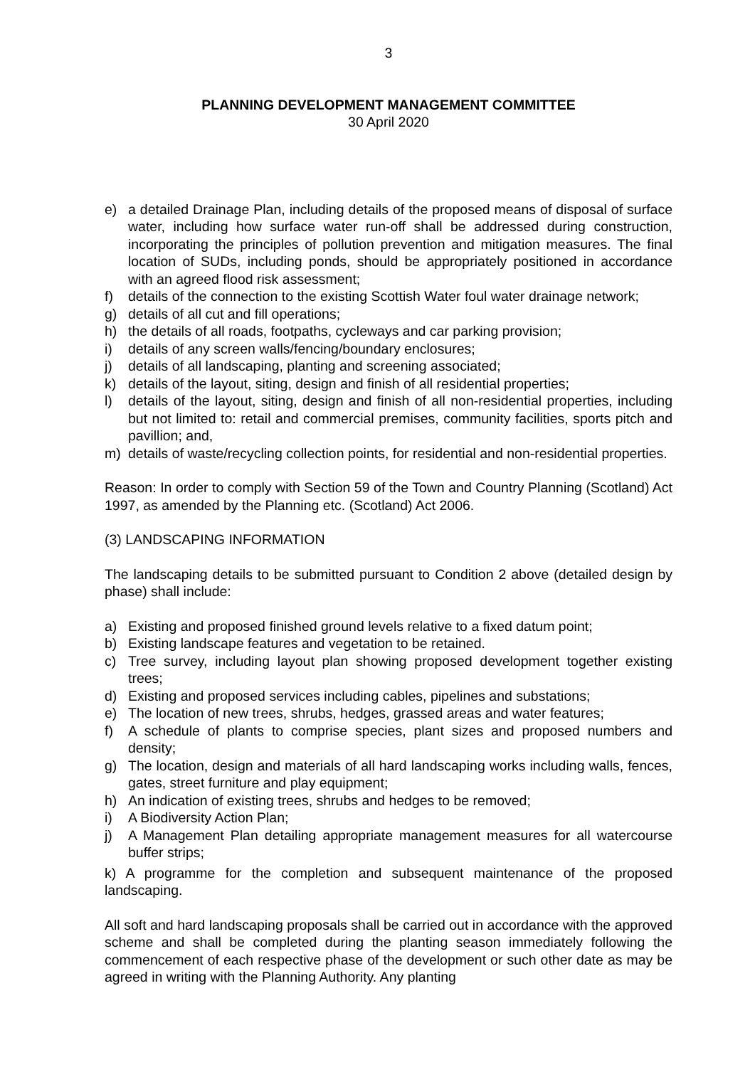3
PLANNING DEVELOPMENT MANAGEMENT COMMITTEE
30 April 2020
e) a detailed Drainage Plan, including details of the proposed means of disposal of surface water, including how surface water run-off shall be addressed during construction, incorporating the principles of pollution prevention and mitigation measures. The final location of SUDs, including ponds, should be appropriately positioned in accordance with an agreed flood risk assessment;
f) details of the connection to the existing Scottish Water foul water drainage network;
g) details of all cut and fill operations;
h) the details of all roads, footpaths, cycleways and car parking provision;
i) details of any screen walls/fencing/boundary enclosures;
j) details of all landscaping, planting and screening associated;
k) details of the layout, siting, design and finish of all residential properties;
l) details of the layout, siting, design and finish of all non-residential properties, including but not limited to: retail and commercial premises, community facilities, sports pitch and pavillion; and,
m) details of waste/recycling collection points, for residential and non-residential properties.
Reason: In order to comply with Section 59 of the Town and Country Planning (Scotland) Act 1997, as amended by the Planning etc. (Scotland) Act 2006.
(3) LANDSCAPING INFORMATION
The landscaping details to be submitted pursuant to Condition 2 above (detailed design by phase) shall include:
a) Existing and proposed finished ground levels relative to a fixed datum point;
b) Existing landscape features and vegetation to be retained.
c) Tree survey, including layout plan showing proposed development together existing trees;
d) Existing and proposed services including cables, pipelines and substations;
e) The location of new trees, shrubs, hedges, grassed areas and water features;
f) A schedule of plants to comprise species, plant sizes and proposed numbers and density;
g) The location, design and materials of all hard landscaping works including walls, fences, gates, street furniture and play equipment;
h) An indication of existing trees, shrubs and hedges to be removed;
i) A Biodiversity Action Plan;
j) A Management Plan detailing appropriate management measures for all watercourse buffer strips;
k) A programme for the completion and subsequent maintenance of the proposed landscaping.
All soft and hard landscaping proposals shall be carried out in accordance with the approved scheme and shall be completed during the planting season immediately following the commencement of each respective phase of the development or such other date as may be agreed in writing with the Planning Authority. Any planting